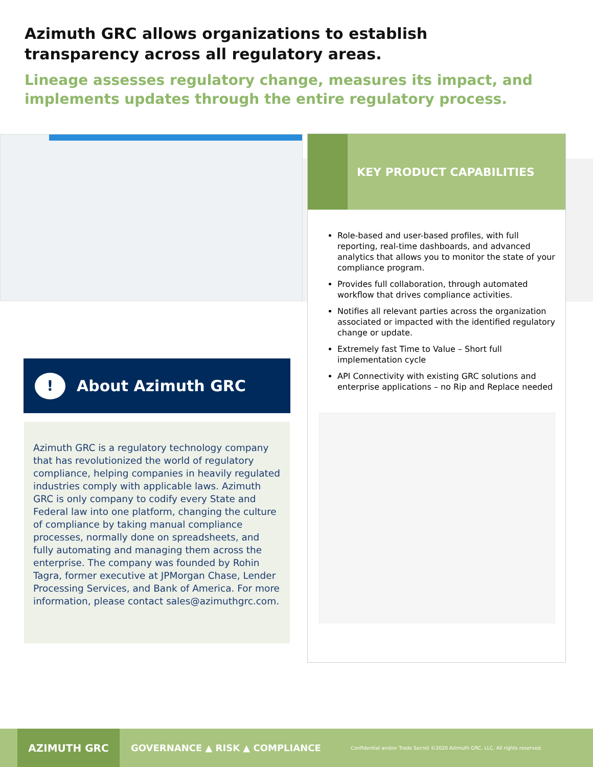Azimuth GRC allows organizations to establish transparency across all regulatory areas.
Lineage assesses regulatory change, measures its impact, and implements updates through the entire regulatory process.
KEY PRODUCT CAPABILITIES
Role-based and user-based profiles, with full reporting, real-time dashboards, and advanced analytics that allows you to monitor the state of your compliance program.
Provides full collaboration, through automated workflow that drives compliance activities.
Notifies all relevant parties across the organization associated or impacted with the identified regulatory change or update.
Extremely fast Time to Value – Short full implementation cycle
API Connectivity with existing GRC solutions and enterprise applications – no Rip and Replace needed
!
About Azimuth GRC
Azimuth GRC is a regulatory technology company that has revolutionized the world of regulatory compliance, helping companies in heavily regulated industries comply with applicable laws. Azimuth GRC is only company to codify every State and Federal law into one platform, changing the culture of compliance by taking manual compliance processes, normally done on spreadsheets, and fully automating and managing them across the enterprise. The company was founded by Rohin Tagra, former executive at JPMorgan Chase, Lender Processing Services, and Bank of America. For more information, please contact sales@azimuthgrc.com.
AZIMUTH GRC
GOVERNANCE ▲ RISK ▲ COMPLIANCE
Confidential and/or Trade Secret ©2020 Azimuth GRC, LLC. All rights reserved.